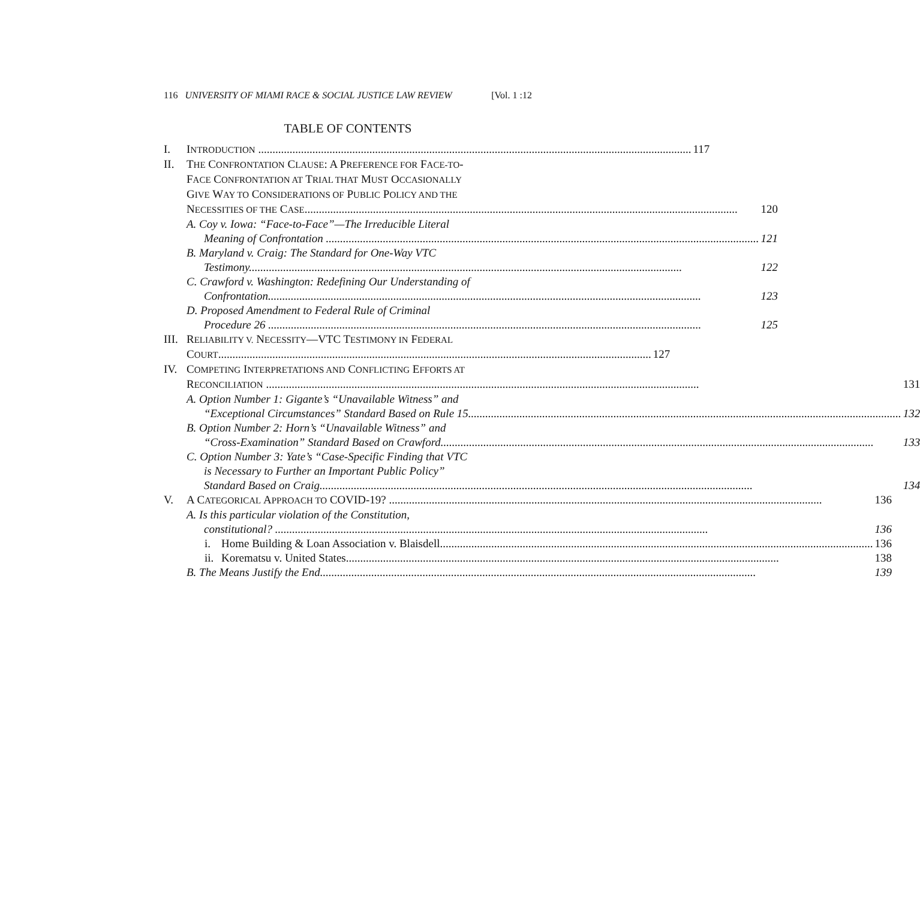116 UNIVERSITY OF MIAMI RACE & SOCIAL JUSTICE LAW REVIEW [Vol. 1 :12
TABLE OF CONTENTS
I. INTRODUCTION 117
II. THE CONFRONTATION CLAUSE: A PREFERENCE FOR FACE-TO-
FACE CONFRONTATION AT TRIAL THAT MUST OCCASIONALLY
GIVE WAY TO CONSIDERATIONS OF PUBLIC POLICY AND THE
NECESSITIES OF THE CASE 120
A. Coy v. Iowa: “Face-to-Face”—The Irreducible Literal
Meaning of Confrontation 121
B. Maryland v. Craig: The Standard for One-Way VTC
Testimony 122
C. Crawford v. Washington: Redefining Our Understanding of
Confrontation 123
D. Proposed Amendment to Federal Rule of Criminal
Procedure 26 125
III.
RELIABILITY V. NECESSITY—VTC TESTIMONY IN FEDERAL
COURT 127
IV. COMPETING INTERPRETATIONS AND CONFLICTING EFFORTS AT
RECONCILIATION 131
A. Option Number 1: Gigante’s “Unavailable Witness” and
“Exceptional Circumstances” Standard Based on Rule 15 132
B. Option Number 2: Horn’s “Unavailable Witness” and
“Cross-Examination” Standard Based on Crawford 133
C. Option Number 3: Yate’s “Case-Specific Finding that VTC
is Necessary to Further an Important Public Policy”
Standard Based on Craig 134
V. A CATEGORICAL APPROACH TO COVID-19? 136
A. Is this particular violation of the Constitution,
constitutional? 136
i. Home Building & Loan Association v. Blaisdell 136
ii. Korematsu v. United States 138
B. The Means Justify the End. 139